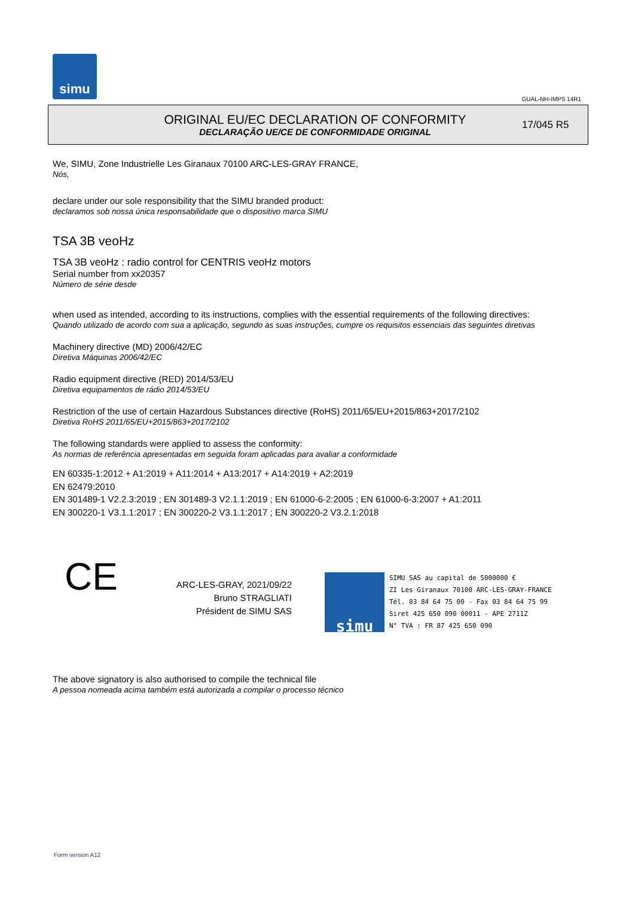simu
GUAL-NH-IMPS 14R1
ORIGINAL EU/EC DECLARATION OF CONFORMITY
DECLARAÇÃO UE/CE DE CONFORMIDADE ORIGINAL
17/045 R5
We, SIMU, Zone Industrielle Les Giranaux 70100 ARC-LES-GRAY FRANCE,
Nós,
declare under our sole responsibility that the SIMU branded product:
declaramos sob nossa única responsabilidade que o dispositivo marca SIMU
TSA 3B veoHz
TSA 3B veoHz : radio control for CENTRIS veoHz motors
Serial number from xx20357
Número de série desde
when used as intended, according to its instructions, complies with the essential requirements of the following directives:
Quando utilizado de acordo com sua a aplicação, segundo as suas instruções, cumpre os requisitos essenciais das seguintes diretivas
Machinery directive (MD) 2006/42/EC
Diretiva Máquinas 2006/42/EC
Radio equipment directive (RED) 2014/53/EU
Diretiva equipamentos de rádio 2014/53/EU
Restriction of the use of certain Hazardous Substances directive (RoHS) 2011/65/EU+2015/863+2017/2102
Diretiva RoHS 2011/65/EU+2015/863+2017/2102
The following standards were applied to assess the conformity:
As normas de referência apresentadas em seguida foram aplicadas para avaliar a conformidade
EN 60335-1:2012 + A1:2019 + A11:2014 + A13:2017 + A14:2019 + A2:2019
EN 62479:2010
EN 301489-1 V2.2.3:2019 ; EN 301489-3 V2.1.1:2019 ; EN 61000-6-2:2005 ; EN 61000-6-3:2007 + A1:2011
EN 300220-1 V3.1.1:2017 ; EN 300220-2 V3.1.1:2017 ; EN 300220-2 V3.2.1:2018
CE
ARC-LES-GRAY, 2021/09/22
Bruno STRAGLIATI
Président de SIMU SAS
simu
SIMU SAS au capital de 5000000 €
ZI Les Giranaux 70100 ARC-LES-GRAY-FRANCE
Tél. 03 84 64 75 00 - Fax 03 84 64 75 99
Siret 425 650 090 00011 - APE 2711Z
N° TVA : FR 87 425 650 090
The above signatory is also authorised to compile the technical file
A pessoa nomeada acima também está autorizada a compilar o processo técnico
Form version A12